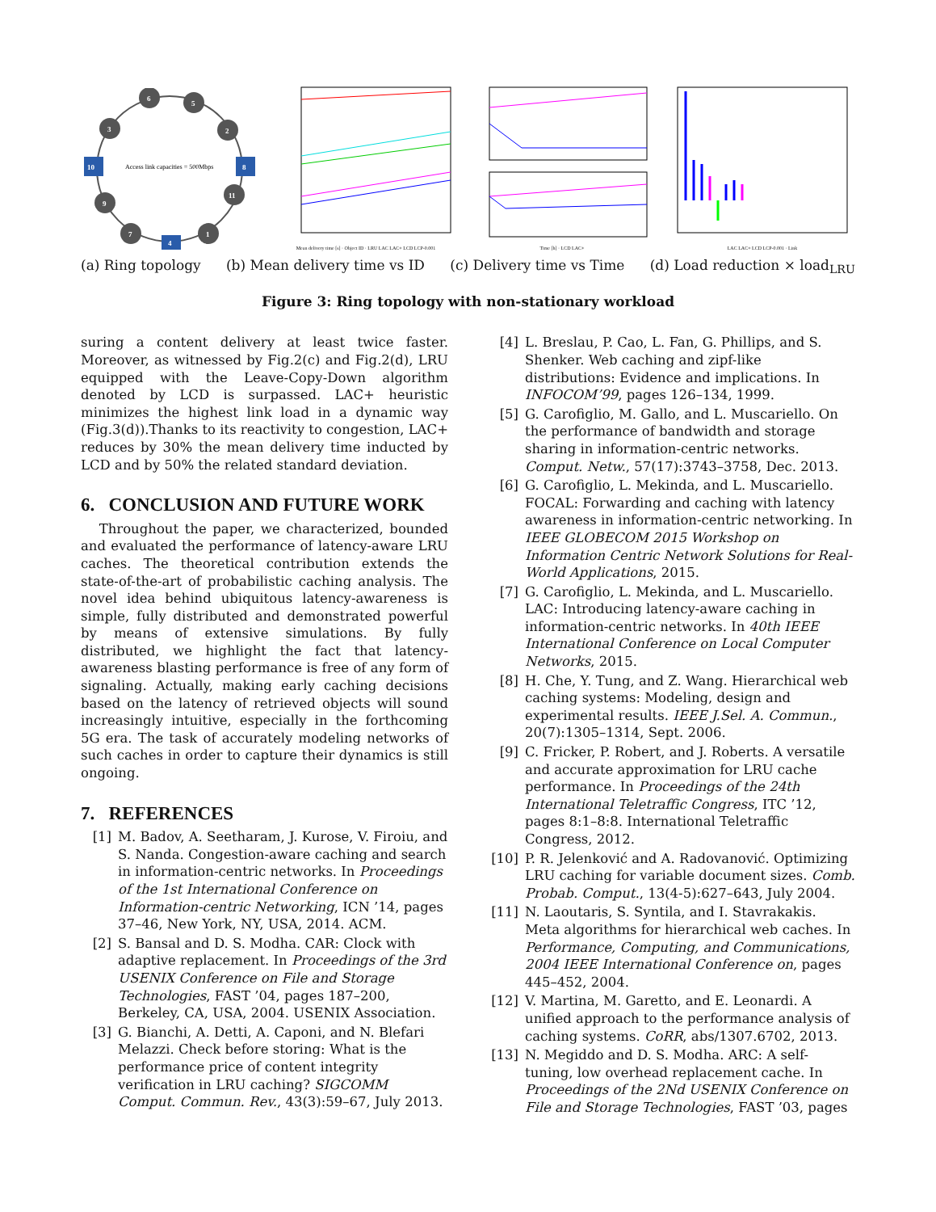Access link capacities = 500Mbps
6
5
3
2
9
11
7
1
10
8
4
Mean delivery time [s] · Object ID · LRU LAC LAC+ LCD LCP-0.001
Time [h] · LCD LAC+
LAC LAC+ LCD LCP-0.001 · Link
(a) Ring topology (b) Mean delivery time vs ID (c) Delivery time vs Time (d) Load reduction × load<sub>LRU</sub>
Figure 3: Ring topology with non-stationary workload
suring a content delivery at least twice faster. Moreover, as witnessed by Fig.2(c) and Fig.2(d), LRU equipped with the Leave-Copy-Down algorithm denoted by LCD is surpassed. LAC+ heuristic minimizes the highest link load in a dynamic way (Fig.3(d)).Thanks to its reactivity to congestion, LAC+ reduces by 30% the mean delivery time inducted by LCD and by 50% the related standard deviation.
6. CONCLUSION AND FUTURE WORK
Throughout the paper, we characterized, bounded and evaluated the performance of latency-aware LRU caches. The theoretical contribution extends the state-of-the-art of probabilistic caching analysis. The novel idea behind ubiquitous latency-awareness is simple, fully distributed and demonstrated powerful by means of extensive simulations. By fully distributed, we highlight the fact that latency-awareness blasting performance is free of any form of signaling. Actually, making early caching decisions based on the latency of retrieved objects will sound increasingly intuitive, especially in the forthcoming 5G era. The task of accurately modeling networks of such caches in order to capture their dynamics is still ongoing.
7. REFERENCES
[1] M. Badov, A. Seetharam, J. Kurose, V. Firoiu, and S. Nanda. Congestion-aware caching and search in information-centric networks. In Proceedings of the 1st International Conference on Information-centric Networking, ICN ’14, pages 37–46, New York, NY, USA, 2014. ACM.
[2] S. Bansal and D. S. Modha. CAR: Clock with adaptive replacement. In Proceedings of the 3rd USENIX Conference on File and Storage Technologies, FAST ’04, pages 187–200, Berkeley, CA, USA, 2004. USENIX Association.
[3] G. Bianchi, A. Detti, A. Caponi, and N. Blefari Melazzi. Check before storing: What is the performance price of content integrity verification in LRU caching? SIGCOMM Comput. Commun. Rev., 43(3):59–67, July 2013.
[4] L. Breslau, P. Cao, L. Fan, G. Phillips, and S. Shenker. Web caching and zipf-like distributions: Evidence and implications. In INFOCOM’99, pages 126–134, 1999.
[5] G. Carofiglio, M. Gallo, and L. Muscariello. On the performance of bandwidth and storage sharing in information-centric networks. Comput. Netw., 57(17):3743–3758, Dec. 2013.
[6] G. Carofiglio, L. Mekinda, and L. Muscariello. FOCAL: Forwarding and caching with latency awareness in information-centric networking. In IEEE GLOBECOM 2015 Workshop on Information Centric Network Solutions for Real-World Applications, 2015.
[7] G. Carofiglio, L. Mekinda, and L. Muscariello. LAC: Introducing latency-aware caching in information-centric networks. In 40th IEEE International Conference on Local Computer Networks, 2015.
[8] H. Che, Y. Tung, and Z. Wang. Hierarchical web caching systems: Modeling, design and experimental results. IEEE J.Sel. A. Commun., 20(7):1305–1314, Sept. 2006.
[9] C. Fricker, P. Robert, and J. Roberts. A versatile and accurate approximation for LRU cache performance. In Proceedings of the 24th International Teletraffic Congress, ITC ’12, pages 8:1–8:8. International Teletraffic Congress, 2012.
[10] P. R. Jelenković and A. Radovanović. Optimizing LRU caching for variable document sizes. Comb. Probab. Comput., 13(4-5):627–643, July 2004.
[11] N. Laoutaris, S. Syntila, and I. Stavrakakis. Meta algorithms for hierarchical web caches. In Performance, Computing, and Communications, 2004 IEEE International Conference on, pages 445–452, 2004.
[12] V. Martina, M. Garetto, and E. Leonardi. A unified approach to the performance analysis of caching systems. CoRR, abs/1307.6702, 2013.
[13] N. Megiddo and D. S. Modha. ARC: A self-tuning, low overhead replacement cache. In Proceedings of the 2Nd USENIX Conference on File and Storage Technologies, FAST ’03, pages